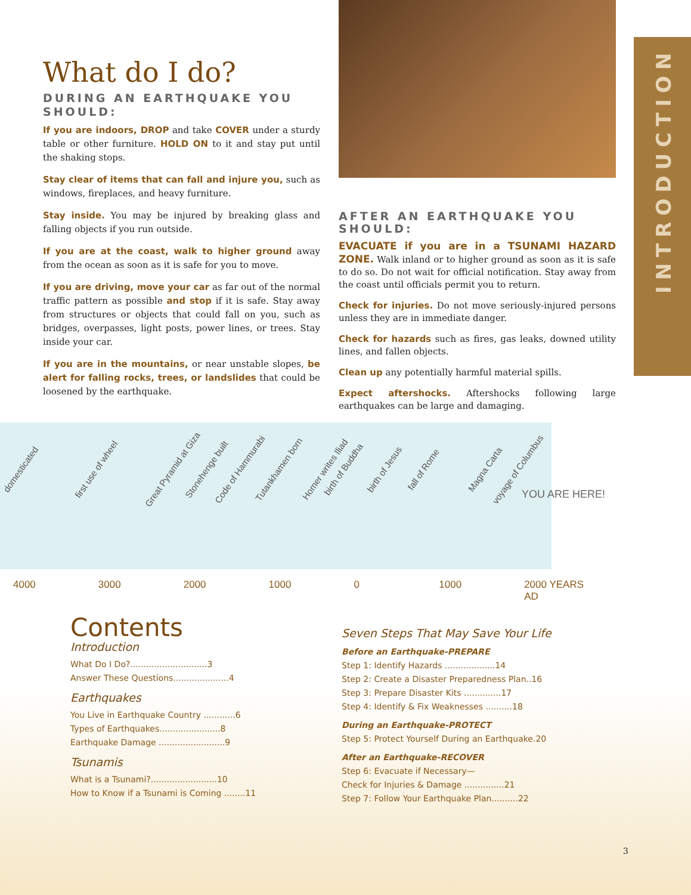INTRODUCTION
What do I do?
DURING AN EARTHQUAKE YOU SHOULD:
If you are indoors, DROP and take COVER under a sturdy table or other furniture. HOLD ON to it and stay put until the shaking stops.
Stay clear of items that can fall and injure you, such as windows, fireplaces, and heavy furniture.
Stay inside. You may be injured by breaking glass and falling objects if you run outside.
If you are at the coast, walk to higher ground away from the ocean as soon as it is safe for you to move.
If you are driving, move your car as far out of the normal traffic pattern as possible and stop if it is safe. Stay away from structures or objects that could fall on you, such as bridges, overpasses, light posts, power lines, or trees. Stay inside your car.
If you are in the mountains, or near unstable slopes, be alert for falling rocks, trees, or landslides that could be loosened by the earthquake.
AFTER AN EARTHQUAKE YOU SHOULD:
EVACUATE if you are in a TSUNAMI HAZARD ZONE. Walk inland or to higher ground as soon as it is safe to do so. Do not wait for official notification. Stay away from the coast until officials permit you to return.
Check for injuries. Do not move seriously-injured persons unless they are in immediate danger.
Check for hazards such as fires, gas leaks, downed utility lines, and fallen objects.
Clean up any potentially harmful material spills.
Expect aftershocks. Aftershocks following large earthquakes can be large and damaging.
domesticated first use of wheel Great Pyramid at Giza Stonehenge built Code of Hammurabi Tutankhamen born Homer writes Iliad birth of Buddha birth of Jesus fall of Rome Magna Carta voyage of Columbus
YOU ARE HERE!
4000 3000 2000 1000 0 1000 2000 YEARS AD
Contents
Introduction
What Do I Do?.............................3
Answer These Questions.....................4
Earthquakes
You Live in Earthquake Country ............6
Types of Earthquakes.......................8
Earthquake Damage .........................9
Tsunamis
What is a Tsunami?.........................10
How to Know if a Tsunami is Coming ........11
Seven Steps That May Save Your Life
Before an Earthquake-PREPARE
Step 1: Identify Hazards ...................14
Step 2: Create a Disaster Preparedness Plan..16
Step 3: Prepare Disaster Kits ..............17
Step 4: Identify & Fix Weaknesses ..........18
During an Earthquake-PROTECT
Step 5: Protect Yourself During an Earthquake.20
After an Earthquake-RECOVER
Step 6: Evacuate if Necessary—
Check for Injuries & Damage ...............21
Step 7: Follow Your Earthquake Plan..........22
3